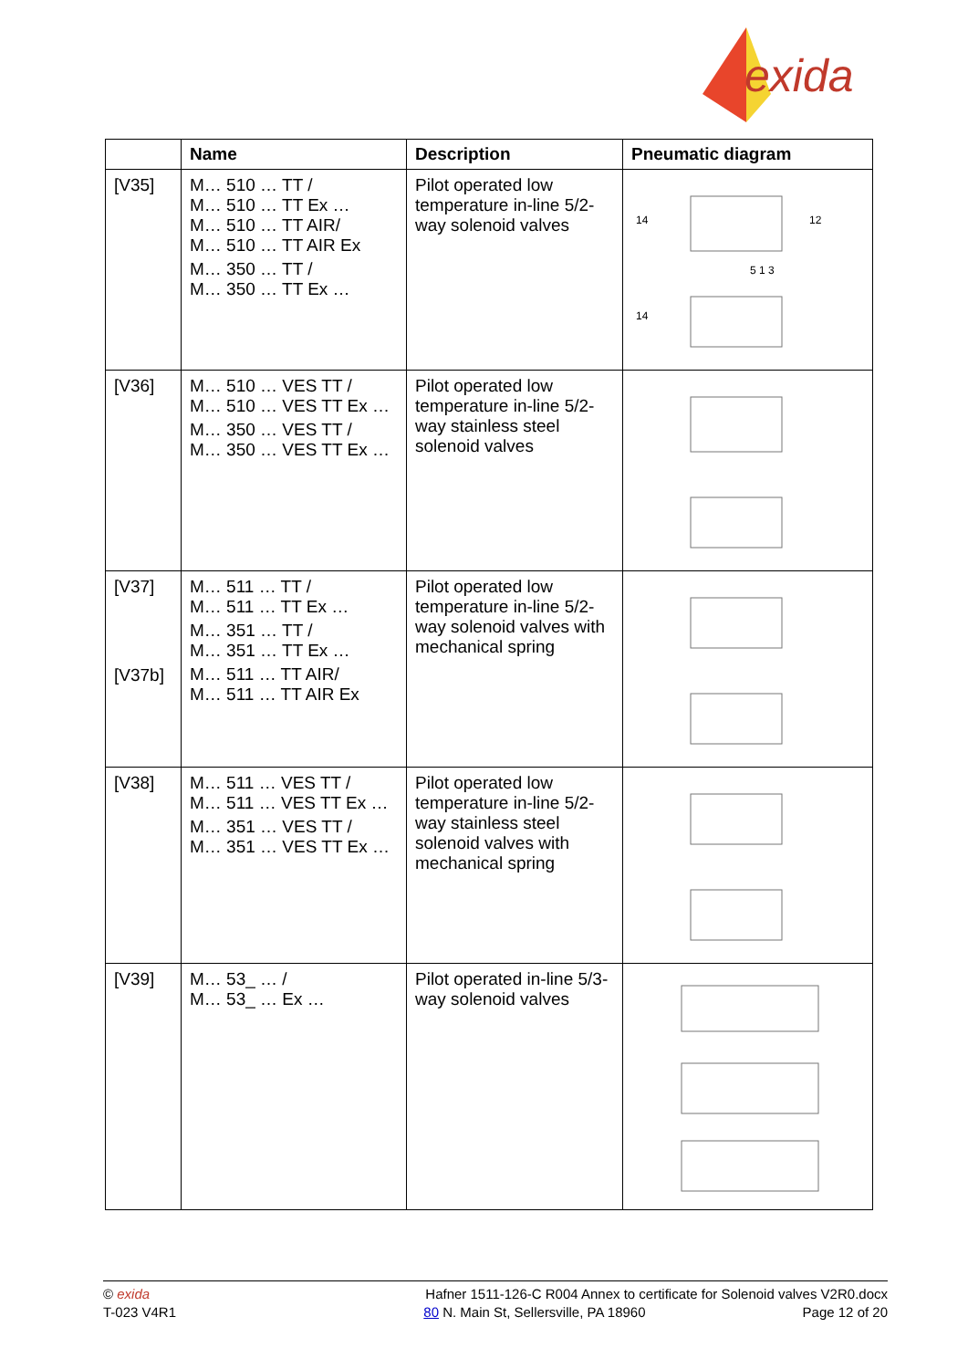exida
| | Name | Description | Pneumatic diagram |
| --- | --- | --- | --- |
| [V35] | M… 510 … TT / M… 510 … TT Ex … M… 510 … TT AIR/ M… 510 … TT AIR Ex M… 350 … TT / M… 350 … TT Ex … | Pilot operated low temperature in-line 5/2-way solenoid valves | 14 12 5 1 3 14 |
| [V36] | M… 510 … VES TT / M… 510 … VES TT Ex … M… 350 … VES TT / M… 350 … VES TT Ex … | Pilot operated low temperature in-line 5/2-way stainless steel solenoid valves | |
| [V37] [V37b] | M… 511 … TT / M… 511 … TT Ex … M… 351 … TT / M… 351 … TT Ex … M… 511 … TT AIR/ M… 511 … TT AIR Ex | Pilot operated low temperature in-line 5/2-way solenoid valves with mechanical spring | |
| [V38] | M… 511 … VES TT / M… 511 … VES TT Ex … M… 351 … VES TT / M… 351 … VES TT Ex … | Pilot operated low temperature in-line 5/2-way stainless steel solenoid valves with mechanical spring | |
| [V39] | M… 53_ … / M… 53_ … Ex … | Pilot operated in-line 5/3-way solenoid valves | |
© exida
T-023 V4R1
Hafner 1511-126-C R004 Annex to certificate for Solenoid valves V2R0.docx
80 N. Main St, Sellersville, PA 18960 Page 12 of 20